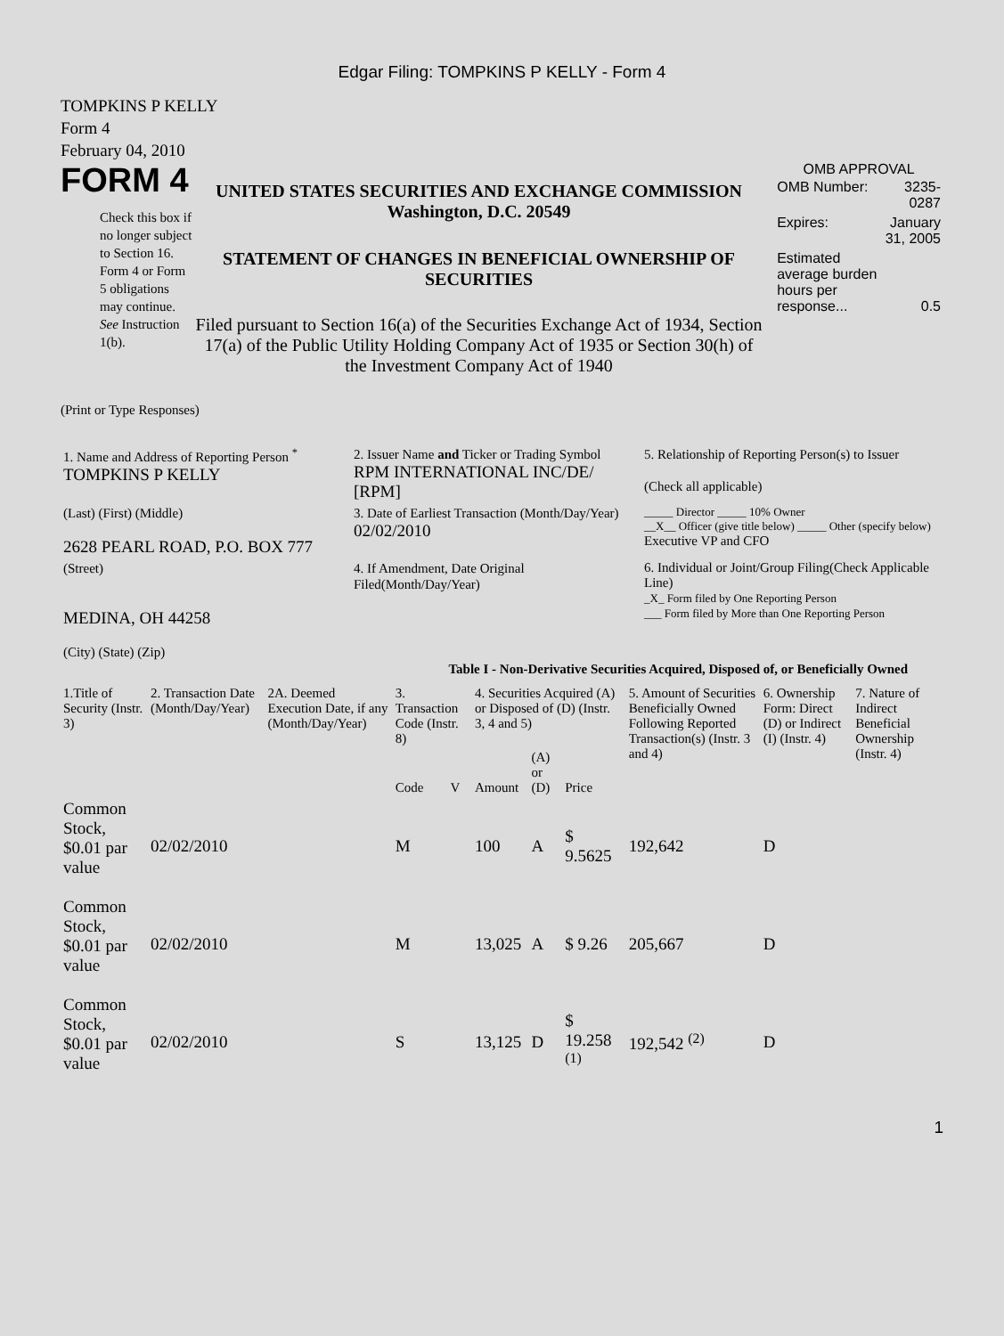Edgar Filing: TOMPKINS P KELLY - Form 4
TOMPKINS P KELLY
Form 4
February 04, 2010
FORM 4
Check this box if no longer subject to Section 16. Form 4 or Form 5 obligations may continue. See Instruction 1(b).
UNITED STATES SECURITIES AND EXCHANGE COMMISSION
Washington, D.C. 20549
STATEMENT OF CHANGES IN BENEFICIAL OWNERSHIP OF SECURITIES
Filed pursuant to Section 16(a) of the Securities Exchange Act of 1934, Section 17(a) of the Public Utility Holding Company Act of 1935 or Section 30(h) of the Investment Company Act of 1940
OMB APPROVAL
| OMB Number: | 3235-0287 |
| Expires: | January 31, 2005 |
| Estimated average burden hours per response... | 0.5 |
(Print or Type Responses)
| 1. Name and Address of Reporting Person <sup>*</sup> TOMPKINS P KELLY | 2. Issuer Name and Ticker or Trading Symbol RPM INTERNATIONAL INC/DE/ [RPM] | 5. Relationship of Reporting Person(s) to Issuer (Check all applicable) |
| (Last) (First) (Middle) 2628 PEARL ROAD, P.O. BOX 777 | 3. Date of Earliest Transaction (Month/Day/Year) 02/02/2010 | _____ Director _____ 10% Owner __X__ Officer (give title below) _____ Other (specify below) Executive VP and CFO |
| (Street) MEDINA, OH 44258 (City) (State) (Zip) | 4. If Amendment, Date Original Filed(Month/Day/Year) | 6. Individual or Joint/Group Filing(Check Applicable Line) _X_ Form filed by One Reporting Person ___ Form filed by More than One Reporting Person |
Table I - Non-Derivative Securities Acquired, Disposed of, or Beneficially Owned
| 1.Title of Security (Instr. 3) | 2. Transaction Date (Month/Day/Year) | 2A. Deemed Execution Date, if any (Month/Day/Year) | 3. Transaction Code (Instr. 8) | | 4. Securities Acquired (A) or Disposed of (D) (Instr. 3, 4 and 5) | | | 5. Amount of Securities Beneficially Owned Following Reported Transaction(s) (Instr. 3 and 4) | 6. Ownership Form: Direct (D) or Indirect (I) (Instr. 4) | 7. Nature of Indirect Beneficial Ownership (Instr. 4) |
| --- | --- | --- | --- | --- | --- | --- | --- | --- | --- | --- |
| | | | Code | V | Amount | (A) or (D) | Price | | | |
| Common Stock, $0.01 par value | 02/02/2010 | | M | | 100 | A | $ 9.5625 | 192,642 | D | |
| Common Stock, $0.01 par value | 02/02/2010 | | M | | 13,025 | A | $ 9.26 | 205,667 | D | |
| Common Stock, $0.01 par value | 02/02/2010 | | S | | 13,125 | D | $ 19.258 <sup>(1)</sup> | 192,542 <sup>(2)</sup> | D | |
1